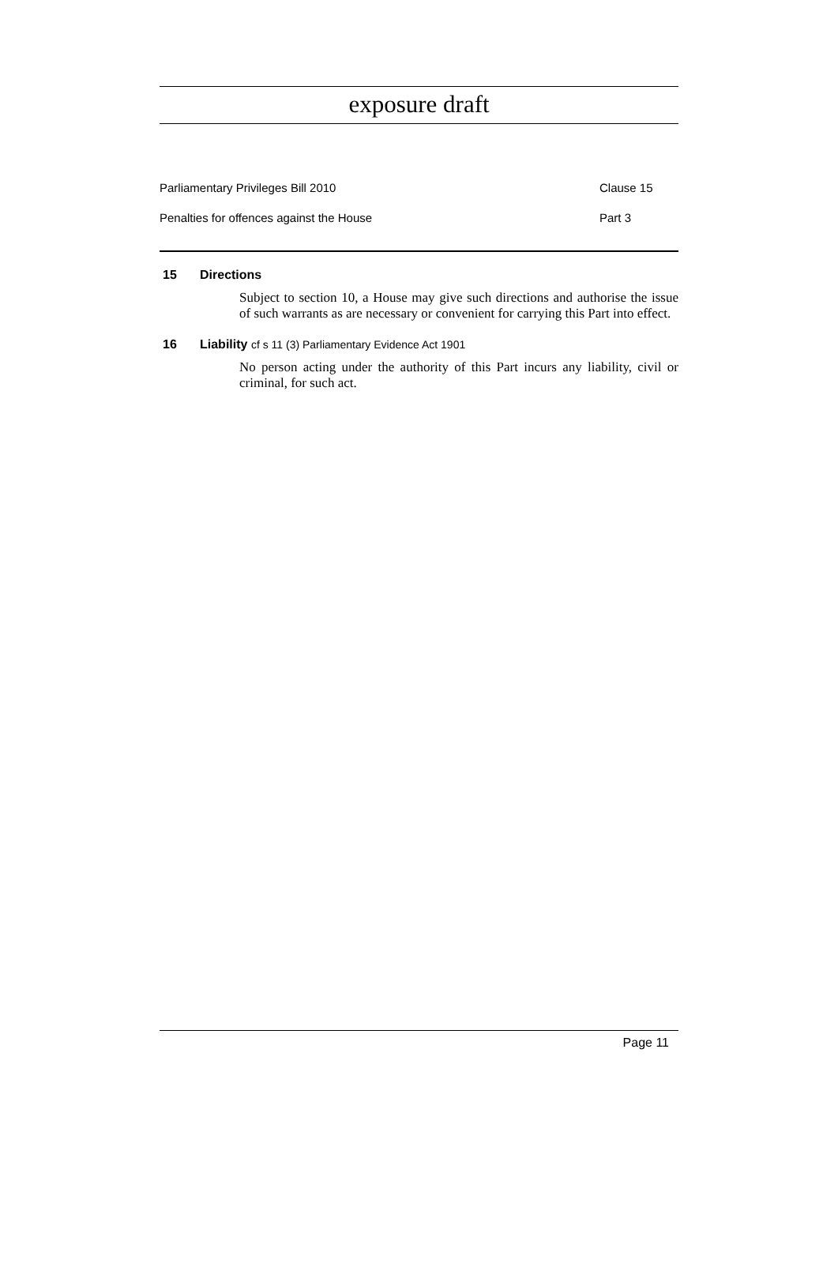exposure draft
Parliamentary Privileges Bill 2010 Clause 15
Penalties for offences against the House Part 3
15 Directions
Subject to section 10, a House may give such directions and authorise the issue of such warrants as are necessary or convenient for carrying this Part into effect.
16 Liability cf s 11 (3) Parliamentary Evidence Act 1901
No person acting under the authority of this Part incurs any liability, civil or criminal, for such act.
Page 11